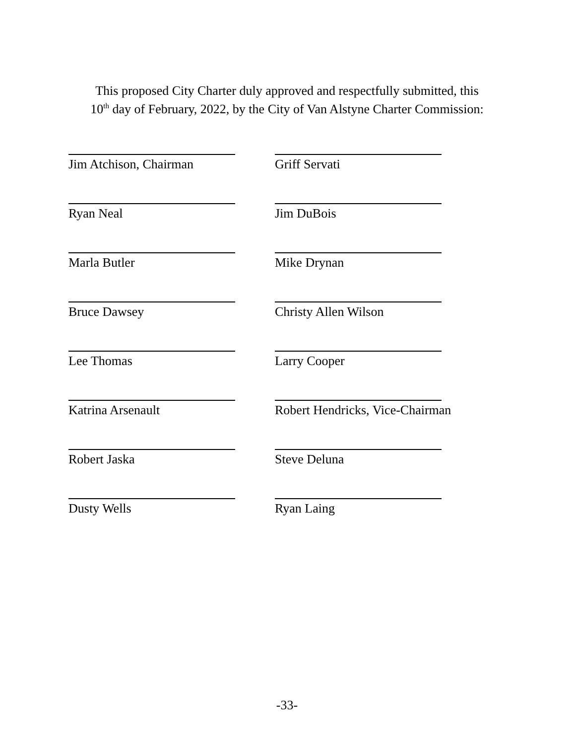This proposed City Charter duly approved and respectfully submitted, this
10<sup>th</sup> day of February, 2022, by the City of Van Alstyne Charter Commission:
Jim Atchison, Chairman
Griff Servati
Ryan Neal
Jim DuBois
Marla Butler
Mike Drynan
Bruce Dawsey
Christy Allen Wilson
Lee Thomas
Larry Cooper
Katrina Arsenault
Robert Hendricks, Vice-Chairman
Robert Jaska
Steve Deluna
Dusty Wells
Ryan Laing
-33-